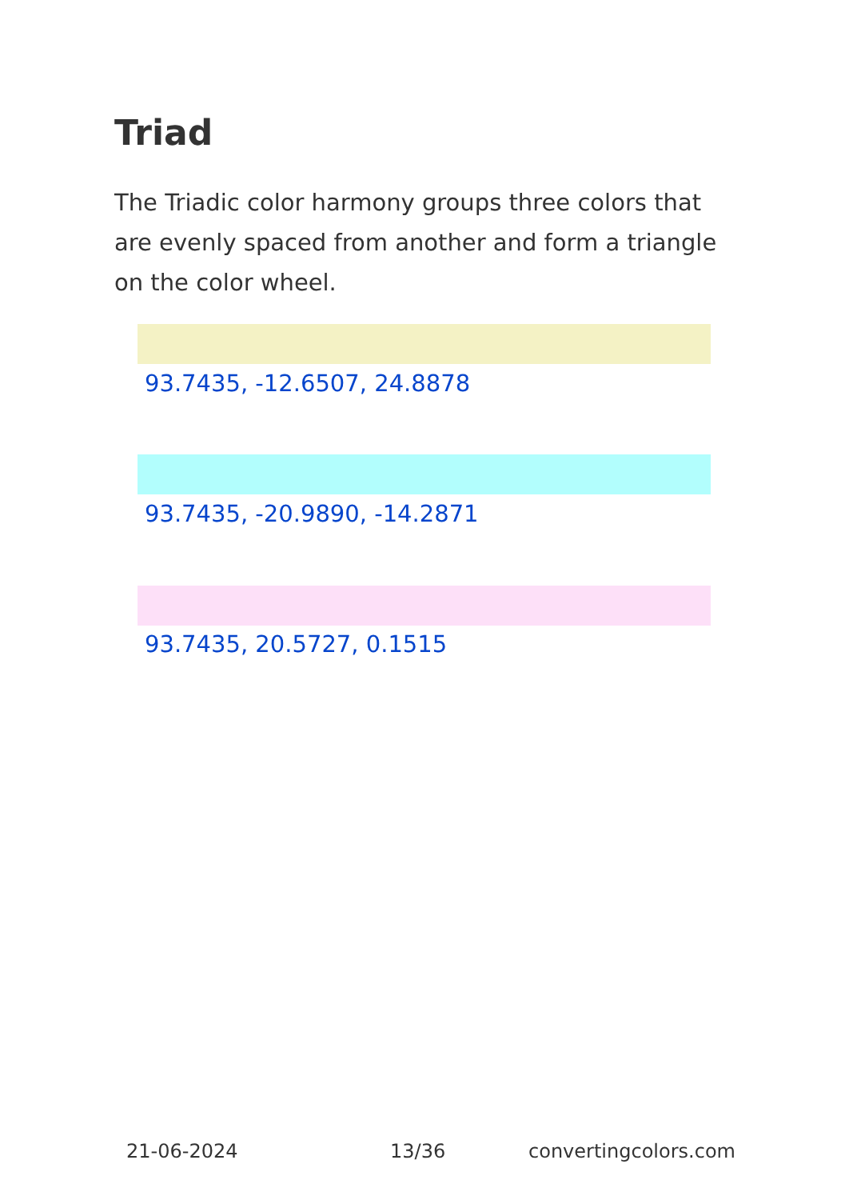Triad
The Triadic color harmony groups three colors that are evenly spaced from another and form a triangle on the color wheel.
93.7435, -12.6507, 24.8878
93.7435, -20.9890, -14.2871
93.7435, 20.5727, 0.1515
21-06-2024 13/36 convertingcolors.com